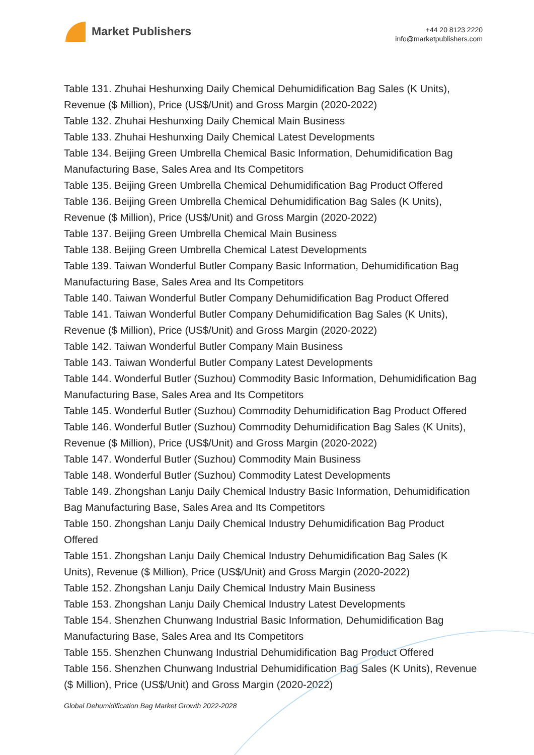Market Publishers
+44 20 8123 2220
info@marketpublishers.com
Table 131. Zhuhai Heshunxing Daily Chemical Dehumidification Bag Sales (K Units), Revenue ($ Million), Price (US$/Unit) and Gross Margin (2020-2022)
Table 132. Zhuhai Heshunxing Daily Chemical Main Business
Table 133. Zhuhai Heshunxing Daily Chemical Latest Developments
Table 134. Beijing Green Umbrella Chemical Basic Information, Dehumidification Bag Manufacturing Base, Sales Area and Its Competitors
Table 135. Beijing Green Umbrella Chemical Dehumidification Bag Product Offered
Table 136. Beijing Green Umbrella Chemical Dehumidification Bag Sales (K Units), Revenue ($ Million), Price (US$/Unit) and Gross Margin (2020-2022)
Table 137. Beijing Green Umbrella Chemical Main Business
Table 138. Beijing Green Umbrella Chemical Latest Developments
Table 139. Taiwan Wonderful Butler Company Basic Information, Dehumidification Bag Manufacturing Base, Sales Area and Its Competitors
Table 140. Taiwan Wonderful Butler Company Dehumidification Bag Product Offered
Table 141. Taiwan Wonderful Butler Company Dehumidification Bag Sales (K Units), Revenue ($ Million), Price (US$/Unit) and Gross Margin (2020-2022)
Table 142. Taiwan Wonderful Butler Company Main Business
Table 143. Taiwan Wonderful Butler Company Latest Developments
Table 144. Wonderful Butler (Suzhou) Commodity Basic Information, Dehumidification Bag Manufacturing Base, Sales Area and Its Competitors
Table 145. Wonderful Butler (Suzhou) Commodity Dehumidification Bag Product Offered
Table 146. Wonderful Butler (Suzhou) Commodity Dehumidification Bag Sales (K Units), Revenue ($ Million), Price (US$/Unit) and Gross Margin (2020-2022)
Table 147. Wonderful Butler (Suzhou) Commodity Main Business
Table 148. Wonderful Butler (Suzhou) Commodity Latest Developments
Table 149. Zhongshan Lanju Daily Chemical Industry Basic Information, Dehumidification Bag Manufacturing Base, Sales Area and Its Competitors
Table 150. Zhongshan Lanju Daily Chemical Industry Dehumidification Bag Product Offered
Table 151. Zhongshan Lanju Daily Chemical Industry Dehumidification Bag Sales (K Units), Revenue ($ Million), Price (US$/Unit) and Gross Margin (2020-2022)
Table 152. Zhongshan Lanju Daily Chemical Industry Main Business
Table 153. Zhongshan Lanju Daily Chemical Industry Latest Developments
Table 154. Shenzhen Chunwang Industrial Basic Information, Dehumidification Bag Manufacturing Base, Sales Area and Its Competitors
Table 155. Shenzhen Chunwang Industrial Dehumidification Bag Product Offered
Table 156. Shenzhen Chunwang Industrial Dehumidification Bag Sales (K Units), Revenue ($ Million), Price (US$/Unit) and Gross Margin (2020-2022)
Global Dehumidification Bag Market Growth 2022-2028